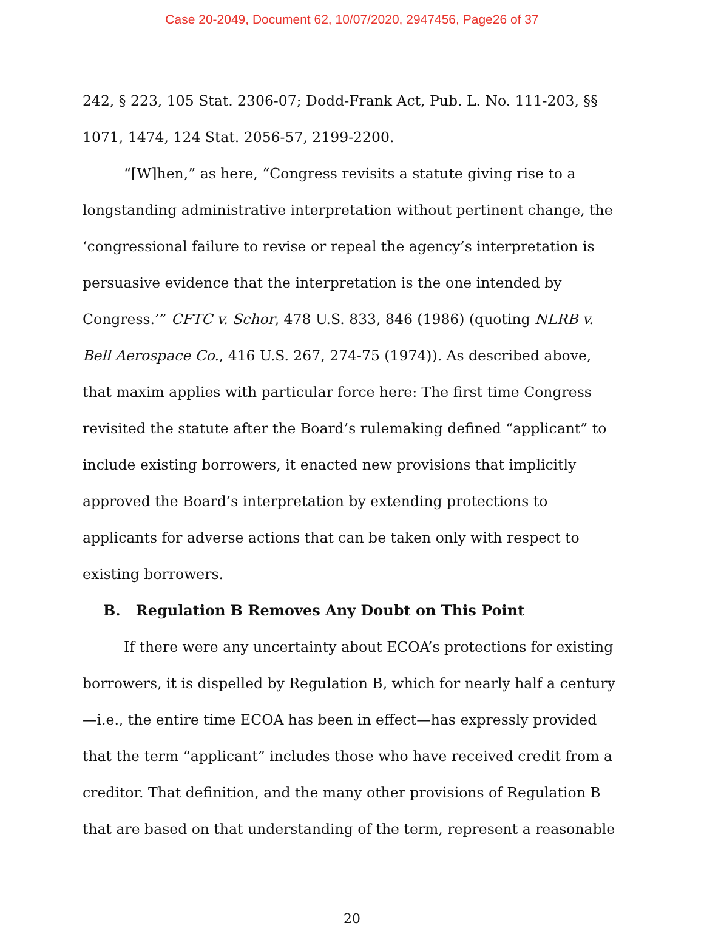Case 20-2049, Document 62, 10/07/2020, 2947456, Page26 of 37
242, § 223, 105 Stat. 2306-07; Dodd-Frank Act, Pub. L. No. 111-203, §§ 1071, 1474, 124 Stat. 2056-57, 2199-2200.
“[W]hen,” as here, “Congress revisits a statute giving rise to a longstanding administrative interpretation without pertinent change, the ‘congressional failure to revise or repeal the agency’s interpretation is persuasive evidence that the interpretation is the one intended by Congress.’” CFTC v. Schor, 478 U.S. 833, 846 (1986) (quoting NLRB v. Bell Aerospace Co., 416 U.S. 267, 274-75 (1974)). As described above, that maxim applies with particular force here: The first time Congress revisited the statute after the Board’s rulemaking defined “applicant” to include existing borrowers, it enacted new provisions that implicitly approved the Board’s interpretation by extending protections to applicants for adverse actions that can be taken only with respect to existing borrowers.
B. Regulation B Removes Any Doubt on This Point
If there were any uncertainty about ECOA’s protections for existing borrowers, it is dispelled by Regulation B, which for nearly half a century—i.e., the entire time ECOA has been in effect—has expressly provided that the term “applicant” includes those who have received credit from a creditor. That definition, and the many other provisions of Regulation B that are based on that understanding of the term, represent a reasonable
20